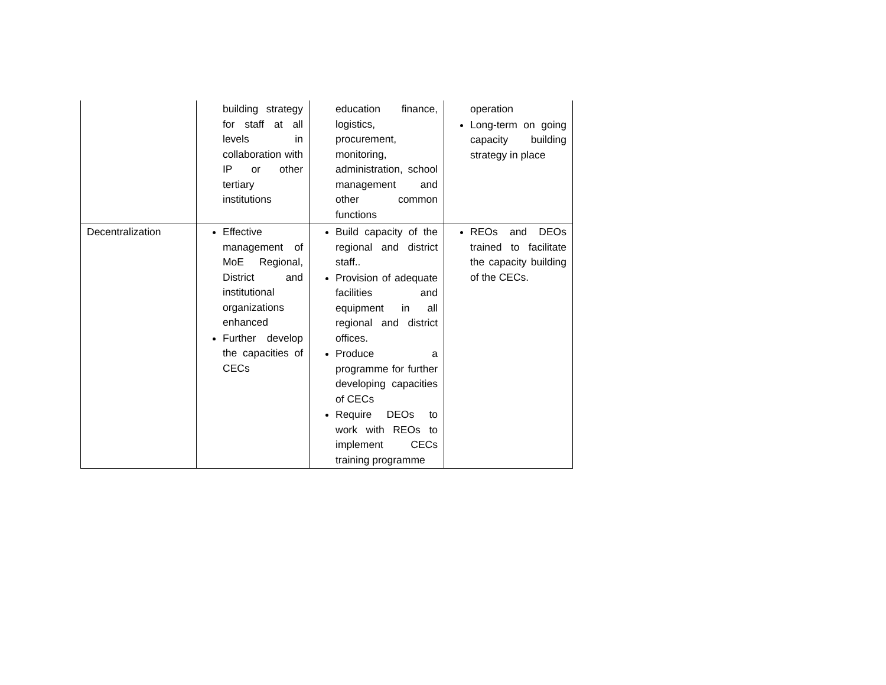| | building strategy for staff at all levels in collaboration with IP or other tertiary institutions | education finance, logistics, procurement, monitoring, administration, school management and other common functions | operation Long-term on going capacity building strategy in place |
| Decentralization | Effective management of MoE Regional, District and institutional organizations enhanced Further develop the capacities of CECs | Build capacity of the regional and district staff.. Provision of adequate facilities and equipment in all regional and district offices. Produce a programme for further developing capacities of CECs Require DEOs to work with REOs to implement CECs training programme | REOs and DEOs trained to facilitate the capacity building of the CECs. |